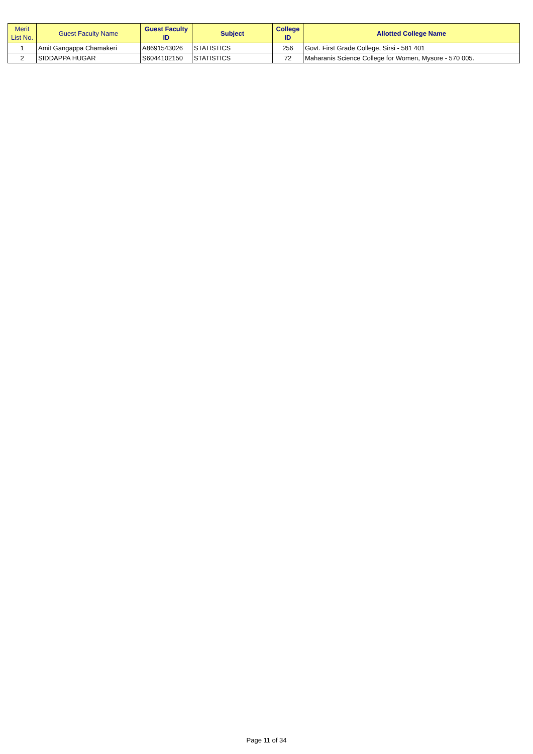| Merit List No. | Guest Faculty Name | Guest Faculty ID | Subject | College ID | Allotted College Name |
| --- | --- | --- | --- | --- | --- |
| 1 | Amit Gangappa Chamakeri | A8691543026 | STATISTICS | 256 | Govt. First Grade College, Sirsi - 581 401 |
| 2 | SIDDAPPA HUGAR | S6044102150 | STATISTICS | 72 | Maharanis Science College for Women, Mysore - 570 005. |
Page 11 of 34